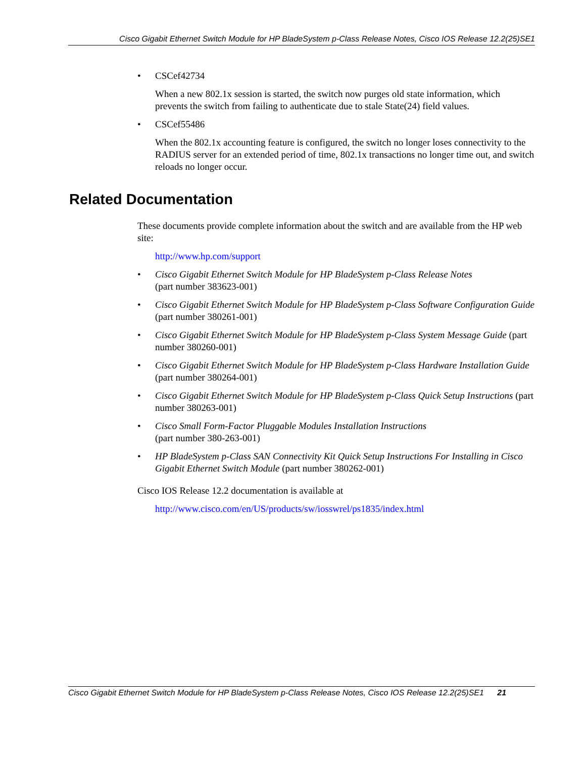Cisco Gigabit Ethernet Switch Module for HP BladeSystem p-Class Release Notes, Cisco IOS Release 12.2(25)SE1
• CSCef42734
When a new 802.1x session is started, the switch now purges old state information, which prevents the switch from failing to authenticate due to stale State(24) field values.
• CSCef55486
When the 802.1x accounting feature is configured, the switch no longer loses connectivity to the RADIUS server for an extended period of time, 802.1x transactions no longer time out, and switch reloads no longer occur.
Related Documentation
These documents provide complete information about the switch and are available from the HP web site:
http://www.hp.com/support
• Cisco Gigabit Ethernet Switch Module for HP BladeSystem p-Class Release Notes
(part number 383623-001)
• Cisco Gigabit Ethernet Switch Module for HP BladeSystem p-Class Software Configuration Guide (part number 380261-001)
• Cisco Gigabit Ethernet Switch Module for HP BladeSystem p-Class System Message Guide (part number 380260-001)
• Cisco Gigabit Ethernet Switch Module for HP BladeSystem p-Class Hardware Installation Guide (part number 380264-001)
• Cisco Gigabit Ethernet Switch Module for HP BladeSystem p-Class Quick Setup Instructions (part number 380263-001)
• Cisco Small Form-Factor Pluggable Modules Installation Instructions
(part number 380-263-001)
• HP BladeSystem p-Class SAN Connectivity Kit Quick Setup Instructions For Installing in Cisco Gigabit Ethernet Switch Module (part number 380262-001)
Cisco IOS Release 12.2 documentation is available at
http://www.cisco.com/en/US/products/sw/iosswrel/ps1835/index.html
Cisco Gigabit Ethernet Switch Module for HP BladeSystem p-Class Release Notes, Cisco IOS Release 12.2(25)SE1 21